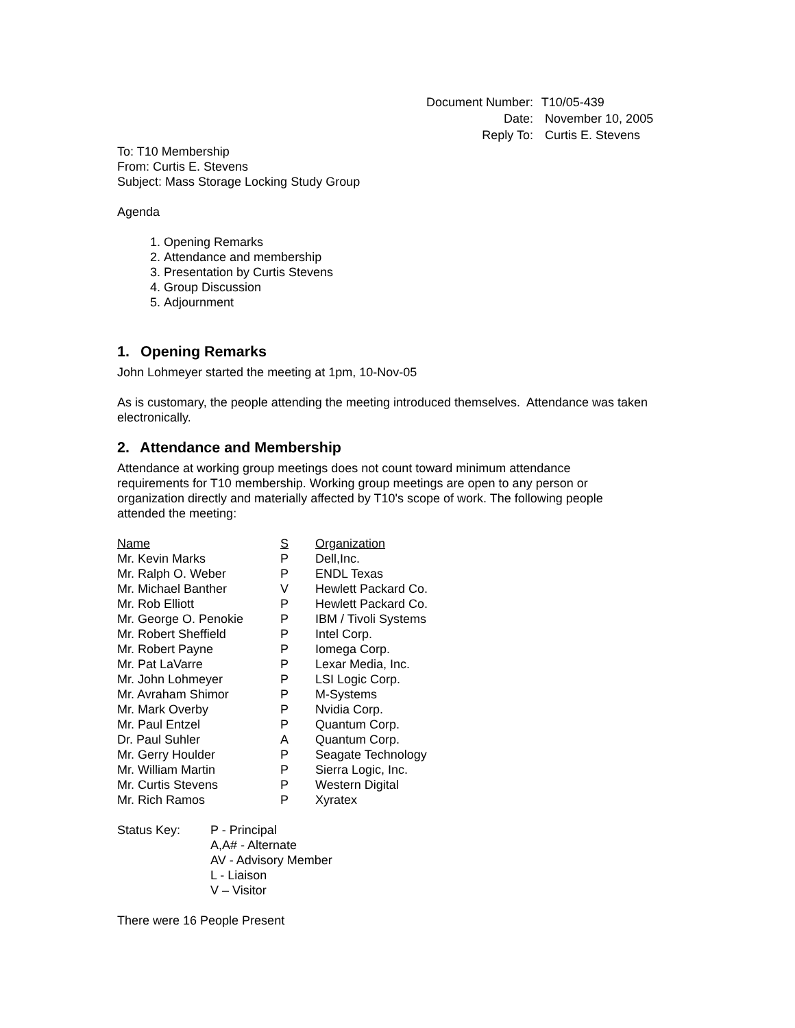| Document Number: | T10/05-439 |
| Date: | November 10, 2005 |
| Reply To: | Curtis E. Stevens |
To: T10 Membership
From: Curtis E. Stevens
Subject: Mass Storage Locking Study Group
Agenda
1. Opening Remarks
2. Attendance and membership
3. Presentation by Curtis Stevens
4. Group Discussion
5. Adjournment
1. Opening Remarks
John Lohmeyer started the meeting at 1pm, 10-Nov-05
As is customary, the people attending the meeting introduced themselves. Attendance was taken electronically.
2. Attendance and Membership
Attendance at working group meetings does not count toward minimum attendance requirements for T10 membership. Working group meetings are open to any person or organization directly and materially affected by T10's scope of work. The following people attended the meeting:
| Name | S | Organization |
| --- | --- | --- |
| Mr. Kevin Marks | P | Dell,Inc. |
| Mr. Ralph O. Weber | P | ENDL Texas |
| Mr. Michael Banther | V | Hewlett Packard Co. |
| Mr. Rob Elliott | P | Hewlett Packard Co. |
| Mr. George O. Penokie | P | IBM / Tivoli Systems |
| Mr. Robert Sheffield | P | Intel Corp. |
| Mr. Robert Payne | P | Iomega Corp. |
| Mr. Pat LaVarre | P | Lexar Media, Inc. |
| Mr. John Lohmeyer | P | LSI Logic Corp. |
| Mr. Avraham Shimor | P | M-Systems |
| Mr. Mark Overby | P | Nvidia Corp. |
| Mr. Paul Entzel | P | Quantum Corp. |
| Dr. Paul Suhler | A | Quantum Corp. |
| Mr. Gerry Houlder | P | Seagate Technology |
| Mr. William Martin | P | Sierra Logic, Inc. |
| Mr. Curtis Stevens | P | Western Digital |
| Mr. Rich Ramos | P | Xyratex |
| Status Key: | P - Principal A,A# - Alternate AV - Advisory Member L - Liaison V – Visitor |
There were 16 People Present